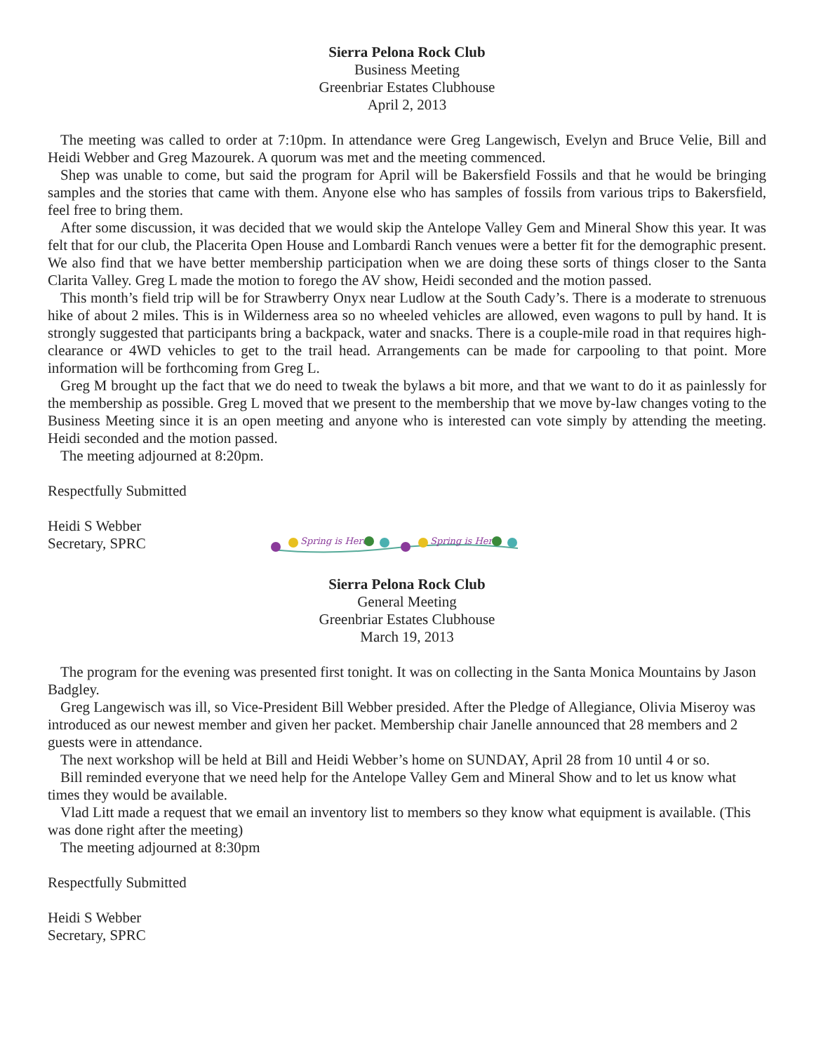Sierra Pelona Rock Club
Business Meeting
Greenbriar Estates Clubhouse
April 2, 2013
The meeting was called to order at 7:10pm. In attendance were Greg Langewisch, Evelyn and Bruce Velie, Bill and Heidi Webber and Greg Mazourek. A quorum was met and the meeting commenced.
Shep was unable to come, but said the program for April will be Bakersfield Fossils and that he would be bringing samples and the stories that came with them. Anyone else who has samples of fossils from various trips to Bakersfield, feel free to bring them.
After some discussion, it was decided that we would skip the Antelope Valley Gem and Mineral Show this year. It was felt that for our club, the Placerita Open House and Lombardi Ranch venues were a better fit for the demographic present. We also find that we have better membership participation when we are doing these sorts of things closer to the Santa Clarita Valley. Greg L made the motion to forego the AV show, Heidi seconded and the motion passed.
This month’s field trip will be for Strawberry Onyx near Ludlow at the South Cady’s. There is a moderate to strenuous hike of about 2 miles. This is in Wilderness area so no wheeled vehicles are allowed, even wagons to pull by hand. It is strongly suggested that participants bring a backpack, water and snacks. There is a couple-mile road in that requires high-clearance or 4WD vehicles to get to the trail head. Arrangements can be made for carpooling to that point. More information will be forthcoming from Greg L.
Greg M brought up the fact that we do need to tweak the bylaws a bit more, and that we want to do it as painlessly for the membership as possible. Greg L moved that we present to the membership that we move by-law changes voting to the Business Meeting since it is an open meeting and anyone who is interested can vote simply by attending the meeting. Heidi seconded and the motion passed.
The meeting adjourned at 8:20pm.
Respectfully Submitted
Heidi S Webber
Secretary, SPRC
Spring is Here
Spring is Here
Sierra Pelona Rock Club
General Meeting
Greenbriar Estates Clubhouse
March 19, 2013
The program for the evening was presented first tonight. It was on collecting in the Santa Monica Mountains by Jason Badgley.
Greg Langewisch was ill, so Vice-President Bill Webber presided. After the Pledge of Allegiance, Olivia Miseroy was introduced as our newest member and given her packet. Membership chair Janelle announced that 28 members and 2 guests were in attendance.
The next workshop will be held at Bill and Heidi Webber’s home on SUNDAY, April 28 from 10 until 4 or so.
Bill reminded everyone that we need help for the Antelope Valley Gem and Mineral Show and to let us know what times they would be available.
Vlad Litt made a request that we email an inventory list to members so they know what equipment is available. (This was done right after the meeting)
The meeting adjourned at 8:30pm
Respectfully Submitted
Heidi S Webber
Secretary, SPRC